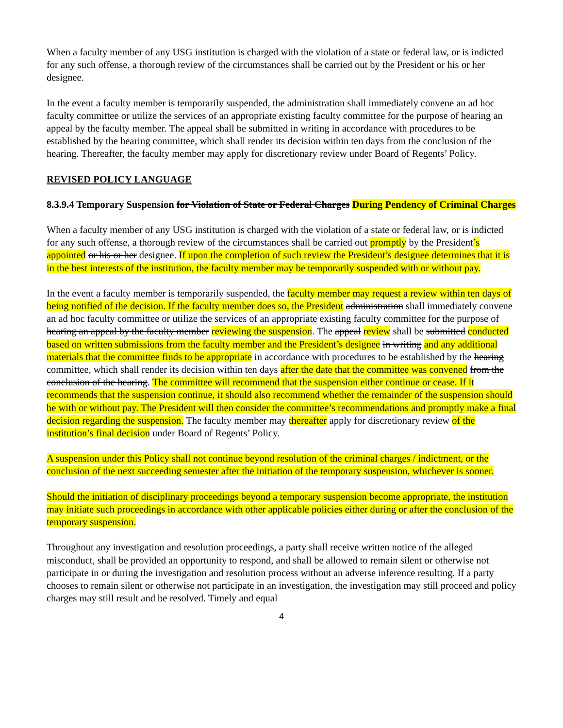When a faculty member of any USG institution is charged with the violation of a state or federal law, or is indicted for any such offense, a thorough review of the circumstances shall be carried out by the President or his or her designee.
In the event a faculty member is temporarily suspended, the administration shall immediately convene an ad hoc faculty committee or utilize the services of an appropriate existing faculty committee for the purpose of hearing an appeal by the faculty member. The appeal shall be submitted in writing in accordance with procedures to be established by the hearing committee, which shall render its decision within ten days from the conclusion of the hearing. Thereafter, the faculty member may apply for discretionary review under Board of Regents’ Policy.
REVISED POLICY LANGUAGE
8.3.9.4 Temporary Suspension for Violation of State or Federal Charges During Pendency of Criminal Charges
When a faculty member of any USG institution is charged with the violation of a state or federal law, or is indicted for any such offense, a thorough review of the circumstances shall be carried out promptly by the President’s appointed or his or her designee. If upon the completion of such review the President’s designee determines that it is in the best interests of the institution, the faculty member may be temporarily suspended with or without pay.
In the event a faculty member is temporarily suspended, the faculty member may request a review within ten days of being notified of the decision. If the faculty member does so, the President administration shall immediately convene an ad hoc faculty committee or utilize the services of an appropriate existing faculty committee for the purpose of hearing an appeal by the faculty member reviewing the suspension. The appeal review shall be submitted conducted based on written submissions from the faculty member and the President’s designee in writing and any additional materials that the committee finds to be appropriate in accordance with procedures to be established by the hearing committee, which shall render its decision within ten days after the date that the committee was convened from the conclusion of the hearing. The committee will recommend that the suspension either continue or cease. If it recommends that the suspension continue, it should also recommend whether the remainder of the suspension should be with or without pay. The President will then consider the committee’s recommendations and promptly make a final decision regarding the suspension. The faculty member may thereafter apply for discretionary review of the institution’s final decision under Board of Regents’ Policy.
A suspension under this Policy shall not continue beyond resolution of the criminal charges / indictment, or the conclusion of the next succeeding semester after the initiation of the temporary suspension, whichever is sooner.
Should the initiation of disciplinary proceedings beyond a temporary suspension become appropriate, the institution may initiate such proceedings in accordance with other applicable policies either during or after the conclusion of the temporary suspension.
Throughout any investigation and resolution proceedings, a party shall receive written notice of the alleged misconduct, shall be provided an opportunity to respond, and shall be allowed to remain silent or otherwise not participate in or during the investigation and resolution process without an adverse inference resulting. If a party chooses to remain silent or otherwise not participate in an investigation, the investigation may still proceed and policy charges may still result and be resolved. Timely and equal
4